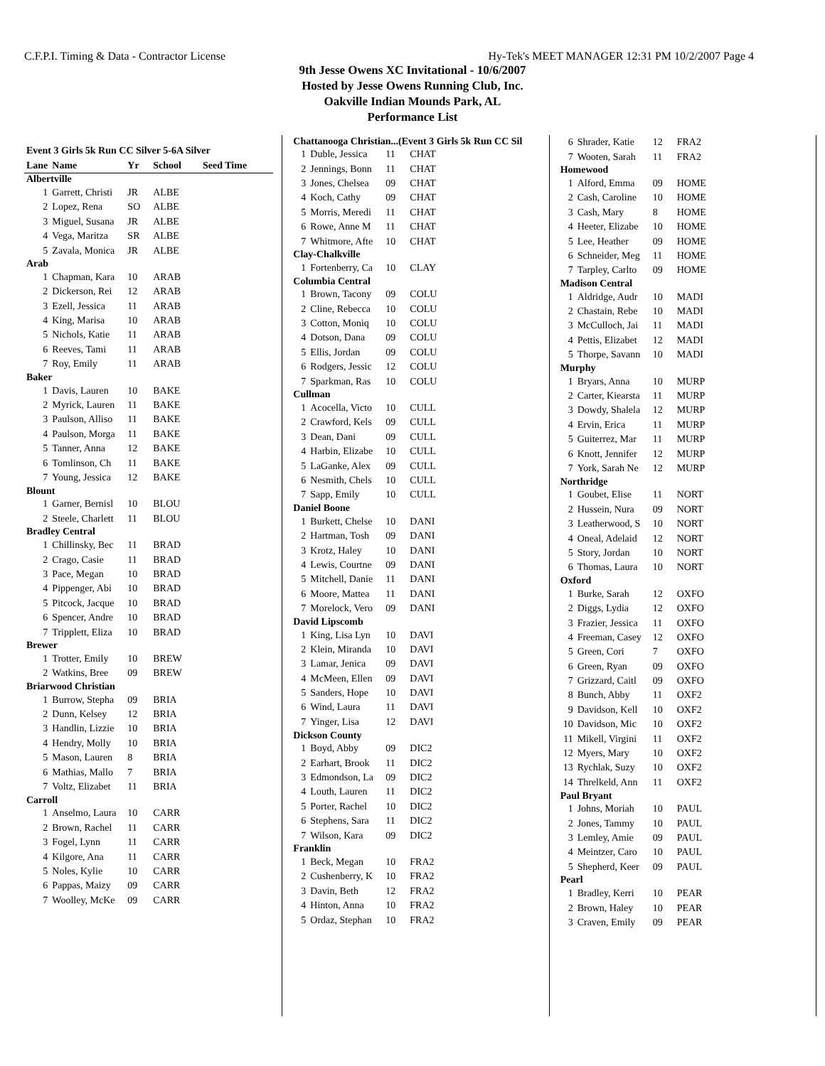C.F.P.I. Timing & Data - Contractor License Hy-Tek's MEET MANAGER 12:31 PM 10/2/2007 Page 4
9th Jesse Owens XC Invitational - 10/6/2007
Hosted by Jesse Owens Running Club, Inc.
Oakville Indian Mounds Park, AL
Performance List
| Event 3 Girls 5k Run CC Silver 5-6A Silver | | | | |
| --- | --- | --- | --- | --- |
| Lane | Name | Yr | School | Seed Time |
| Albertville | | | | |
| 1 | Garrett, Christi | JR | ALBE | |
| 2 | Lopez, Rena | SO | ALBE | |
| 3 | Miguel, Susana | JR | ALBE | |
| 4 | Vega, Maritza | SR | ALBE | |
| 5 | Zavala, Monica | JR | ALBE | |
| Arab | | | | |
| 1 | Chapman, Kara | 10 | ARAB | |
| 2 | Dickerson, Rei | 12 | ARAB | |
| 3 | Ezell, Jessica | 11 | ARAB | |
| 4 | King, Marisa | 10 | ARAB | |
| 5 | Nichols, Katie | 11 | ARAB | |
| 6 | Reeves, Tami | 11 | ARAB | |
| 7 | Roy, Emily | 11 | ARAB | |
| Baker | | | | |
| 1 | Davis, Lauren | 10 | BAKE | |
| 2 | Myrick, Lauren | 11 | BAKE | |
| 3 | Paulson, Alliso | 11 | BAKE | |
| 4 | Paulson, Morga | 11 | BAKE | |
| 5 | Tanner, Anna | 12 | BAKE | |
| 6 | Tomlinson, Ch | 11 | BAKE | |
| 7 | Young, Jessica | 12 | BAKE | |
| Blount | | | | |
| 1 | Garner, Bernisl | 10 | BLOU | |
| 2 | Steele, Charlett | 11 | BLOU | |
| Bradley Central | | | | |
| 1 | Chillinsky, Bec | 11 | BRAD | |
| 2 | Crago, Casie | 11 | BRAD | |
| 3 | Pace, Megan | 10 | BRAD | |
| 4 | Pippenger, Abi | 10 | BRAD | |
| 5 | Pitcock, Jacque | 10 | BRAD | |
| 6 | Spencer, Andre | 10 | BRAD | |
| 7 | Tripplett, Eliza | 10 | BRAD | |
| Brewer | | | | |
| 1 | Trotter, Emily | 10 | BREW | |
| 2 | Watkins, Bree | 09 | BREW | |
| Briarwood Christian | | | | |
| 1 | Burrow, Stepha | 09 | BRIA | |
| 2 | Dunn, Kelsey | 12 | BRIA | |
| 3 | Handlin, Lizzie | 10 | BRIA | |
| 4 | Hendry, Molly | 10 | BRIA | |
| 5 | Mason, Lauren | 8 | BRIA | |
| 6 | Mathias, Mallo | 7 | BRIA | |
| 7 | Voltz, Elizabet | 11 | BRIA | |
| Carroll | | | | |
| 1 | Anselmo, Laura | 10 | CARR | |
| 2 | Brown, Rachel | 11 | CARR | |
| 3 | Fogel, Lynn | 11 | CARR | |
| 4 | Kilgore, Ana | 11 | CARR | |
| 5 | Noles, Kylie | 10 | CARR | |
| 6 | Pappas, Maizy | 09 | CARR | |
| 7 | Woolley, McKe | 09 | CARR | |
| Chattanooga Christian...(Event 3 Girls 5k Run CC Sil | | | |
| 1 | Duble, Jessica | 11 | CHAT |
| 2 | Jennings, Bonn | 11 | CHAT |
| 3 | Jones, Chelsea | 09 | CHAT |
| 4 | Koch, Cathy | 09 | CHAT |
| 5 | Morris, Meredi | 11 | CHAT |
| 6 | Rowe, Anne M | 11 | CHAT |
| 7 | Whitmore, Afte | 10 | CHAT |
| Clay-Chalkville | | | |
| 1 | Fortenberry, Ca | 10 | CLAY |
| Columbia Central | | | |
| 1 | Brown, Tacony | 09 | COLU |
| 2 | Cline, Rebecca | 10 | COLU |
| 3 | Cotton, Moniq | 10 | COLU |
| 4 | Dotson, Dana | 09 | COLU |
| 5 | Ellis, Jordan | 09 | COLU |
| 6 | Rodgers, Jessic | 12 | COLU |
| 7 | Sparkman, Ras | 10 | COLU |
| Cullman | | | |
| 1 | Acocella, Victo | 10 | CULL |
| 2 | Crawford, Kels | 09 | CULL |
| 3 | Dean, Dani | 09 | CULL |
| 4 | Harbin, Elizabe | 10 | CULL |
| 5 | LaGanke, Alex | 09 | CULL |
| 6 | Nesmith, Chels | 10 | CULL |
| 7 | Sapp, Emily | 10 | CULL |
| Daniel Boone | | | |
| 1 | Burkett, Chelse | 10 | DANI |
| 2 | Hartman, Tosh | 09 | DANI |
| 3 | Krotz, Haley | 10 | DANI |
| 4 | Lewis, Courtne | 09 | DANI |
| 5 | Mitchell, Danie | 11 | DANI |
| 6 | Moore, Mattea | 11 | DANI |
| 7 | Morelock, Vero | 09 | DANI |
| David Lipscomb | | | |
| 1 | King, Lisa Lyn | 10 | DAVI |
| 2 | Klein, Miranda | 10 | DAVI |
| 3 | Lamar, Jenica | 09 | DAVI |
| 4 | McMeen, Ellen | 09 | DAVI |
| 5 | Sanders, Hope | 10 | DAVI |
| 6 | Wind, Laura | 11 | DAVI |
| 7 | Yinger, Lisa | 12 | DAVI |
| Dickson County | | | |
| 1 | Boyd, Abby | 09 | DIC2 |
| 2 | Earhart, Brook | 11 | DIC2 |
| 3 | Edmondson, La | 09 | DIC2 |
| 4 | Louth, Lauren | 11 | DIC2 |
| 5 | Porter, Rachel | 10 | DIC2 |
| 6 | Stephens, Sara | 11 | DIC2 |
| 7 | Wilson, Kara | 09 | DIC2 |
| Franklin | | | |
| 1 | Beck, Megan | 10 | FRA2 |
| 2 | Cushenberry, K | 10 | FRA2 |
| 3 | Davin, Beth | 12 | FRA2 |
| 4 | Hinton, Anna | 10 | FRA2 |
| 5 | Ordaz, Stephan | 10 | FRA2 |
| 6 | Shrader, Katie | 12 | FRA2 |
| 7 | Wooten, Sarah | 11 | FRA2 |
| Homewood | | | |
| 1 | Alford, Emma | 09 | HOME |
| 2 | Cash, Caroline | 10 | HOME |
| 3 | Cash, Mary | 8 | HOME |
| 4 | Heeter, Elizabe | 10 | HOME |
| 5 | Lee, Heather | 09 | HOME |
| 6 | Schneider, Meg | 11 | HOME |
| 7 | Tarpley, Carlto | 09 | HOME |
| Madison Central | | | |
| 1 | Aldridge, Audr | 10 | MADI |
| 2 | Chastain, Rebe | 10 | MADI |
| 3 | McCulloch, Jai | 11 | MADI |
| 4 | Pettis, Elizabet | 12 | MADI |
| 5 | Thorpe, Savann | 10 | MADI |
| Murphy | | | |
| 1 | Bryars, Anna | 10 | MURP |
| 2 | Carter, Kiearsta | 11 | MURP |
| 3 | Dowdy, Shalela | 12 | MURP |
| 4 | Ervin, Erica | 11 | MURP |
| 5 | Guiterrez, Mar | 11 | MURP |
| 6 | Knott, Jennifer | 12 | MURP |
| 7 | York, Sarah Ne | 12 | MURP |
| Northridge | | | |
| 1 | Goubet, Elise | 11 | NORT |
| 2 | Hussein, Nura | 09 | NORT |
| 3 | Leatherwood, S | 10 | NORT |
| 4 | Oneal, Adelaid | 12 | NORT |
| 5 | Story, Jordan | 10 | NORT |
| 6 | Thomas, Laura | 10 | NORT |
| Oxford | | | |
| 1 | Burke, Sarah | 12 | OXFO |
| 2 | Diggs, Lydia | 12 | OXFO |
| 3 | Frazier, Jessica | 11 | OXFO |
| 4 | Freeman, Casey | 12 | OXFO |
| 5 | Green, Cori | 7 | OXFO |
| 6 | Green, Ryan | 09 | OXFO |
| 7 | Grizzard, Caitl | 09 | OXFO |
| 8 | Bunch, Abby | 11 | OXF2 |
| 9 | Davidson, Kell | 10 | OXF2 |
| 10 | Davidson, Mic | 10 | OXF2 |
| 11 | Mikell, Virgini | 11 | OXF2 |
| 12 | Myers, Mary | 10 | OXF2 |
| 13 | Rychlak, Suzy | 10 | OXF2 |
| 14 | Threlkeld, Ann | 11 | OXF2 |
| Paul Bryant | | | |
| 1 | Johns, Moriah | 10 | PAUL |
| 2 | Jones, Tammy | 10 | PAUL |
| 3 | Lemley, Amie | 09 | PAUL |
| 4 | Meintzer, Caro | 10 | PAUL |
| 5 | Shepherd, Keer | 09 | PAUL |
| Pearl | | | |
| 1 | Bradley, Kerri | 10 | PEAR |
| 2 | Brown, Haley | 10 | PEAR |
| 3 | Craven, Emily | 09 | PEAR |